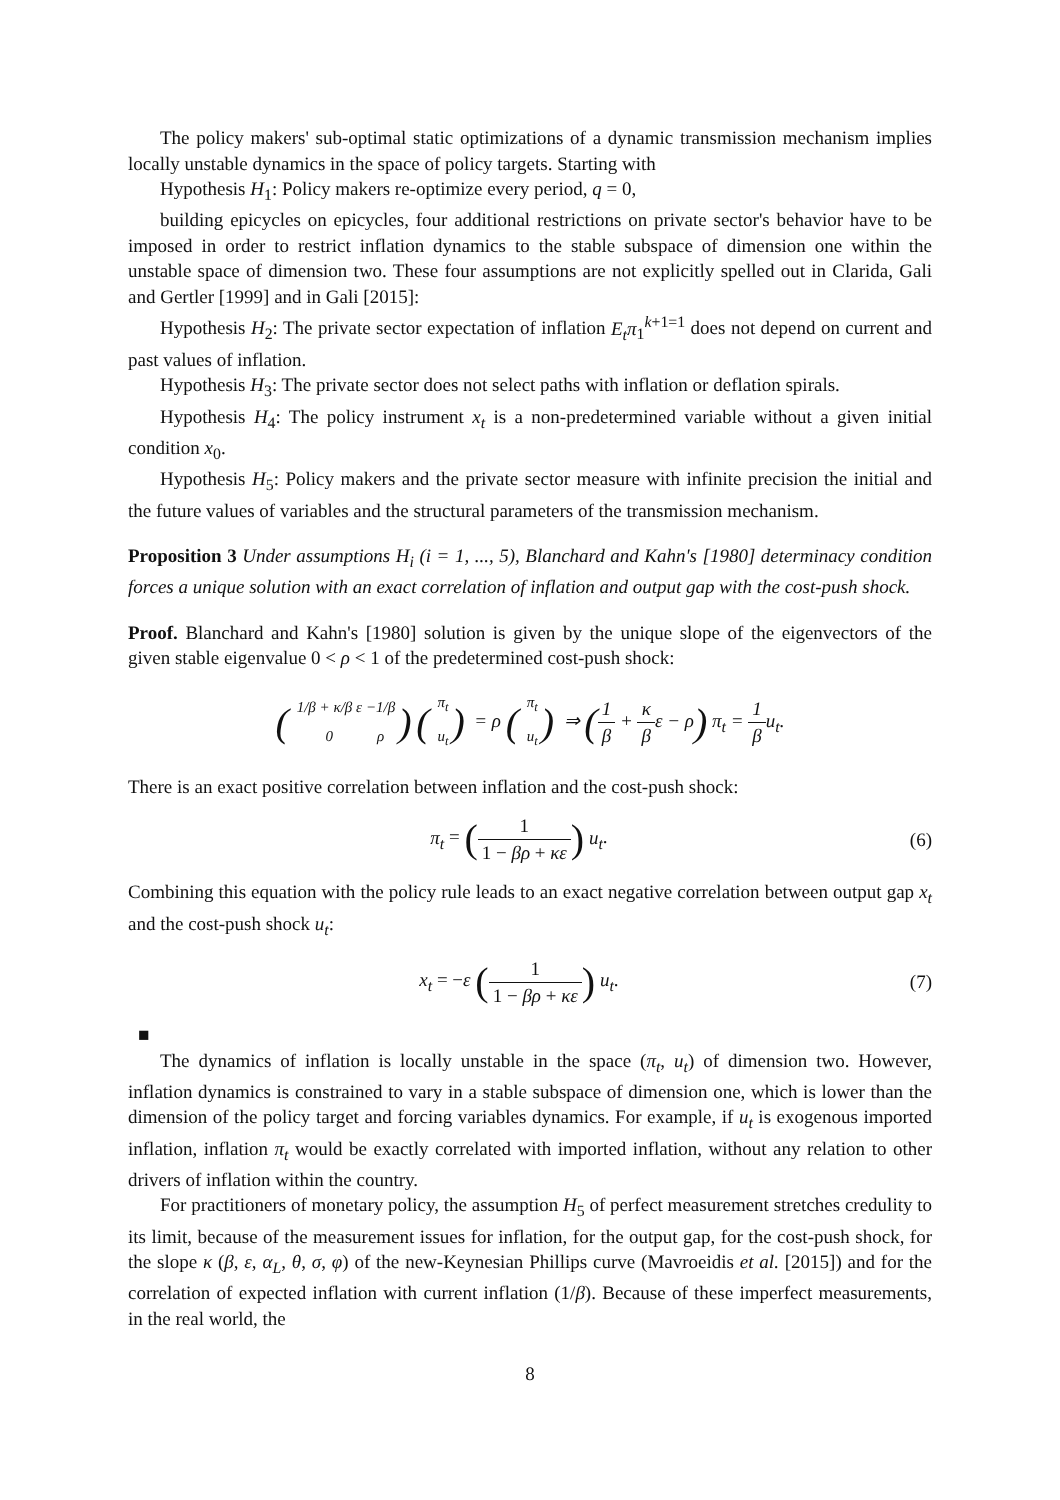The policy makers' sub-optimal static optimizations of a dynamic transmission mechanism implies locally unstable dynamics in the space of policy targets. Starting with
Hypothesis H<sub>1</sub>: Policy makers re-optimize every period, q = 0,
building epicycles on epicycles, four additional restrictions on private sector's behavior have to be imposed in order to restrict inflation dynamics to the stable subspace of dimension one within the unstable space of dimension two. These four assumptions are not explicitly spelled out in Clarida, Gali and Gertler [1999] and in Gali [2015]:
Hypothesis H<sub>2</sub>: The private sector expectation of inflation E<sub>t</sub>π<sub>1</sub><sup>k+1=1</sup> does not depend on current and past values of inflation.
Hypothesis H<sub>3</sub>: The private sector does not select paths with inflation or deflation spirals.
Hypothesis H<sub>4</sub>: The policy instrument x<sub>t</sub> is a non-predetermined variable without a given initial condition x<sub>0</sub>.
Hypothesis H<sub>5</sub>: Policy makers and the private sector measure with infinite precision the initial and the future values of variables and the structural parameters of the transmission mechanism.
Proposition 3 Under assumptions H<sub>i</sub> (i = 1, ..., 5), Blanchard and Kahn's [1980] determinacy condition forces a unique solution with an exact correlation of inflation and output gap with the cost-push shock.
Proof. Blanchard and Kahn's [1980] solution is given by the unique slope of the eigenvectors of the given stable eigenvalue 0 < ρ < 1 of the predetermined cost-push shock:
(
| 1/β + κ/β ε | −1/β |
| 0 | ρ |
) (
| π<sub>t</sub> |
| u<sub>t</sub> |
) = ρ (
| π<sub>t</sub> |
| u<sub>t</sub> |
) ⇒ (1 β + κ βε − ρ) π<sub>t</sub> = 1 βu<sub>t</sub>.
There is an exact positive correlation between inflation and the cost-push shock:
π<sub>t</sub> = (1 1 − βρ + κε) u<sub>t</sub>. (6)
Combining this equation with the policy rule leads to an exact negative correlation between output gap x<sub>t</sub> and the cost-push shock u<sub>t</sub>:
x<sub>t</sub> = −ε (1 1 − βρ + κε) u<sub>t</sub>. (7)
■
The dynamics of inflation is locally unstable in the space (π<sub>t</sub>, u<sub>t</sub>) of dimension two. However, inflation dynamics is constrained to vary in a stable subspace of dimension one, which is lower than the dimension of the policy target and forcing variables dynamics. For example, if u<sub>t</sub> is exogenous imported inflation, inflation π<sub>t</sub> would be exactly correlated with imported inflation, without any relation to other drivers of inflation within the country.
For practitioners of monetary policy, the assumption H<sub>5</sub> of perfect measurement stretches credulity to its limit, because of the measurement issues for inflation, for the output gap, for the cost-push shock, for the slope κ (β, ε, α<sub>L</sub>, θ, σ, φ) of the new-Keynesian Phillips curve (Mavroeidis et al. [2015]) and for the correlation of expected inflation with current inflation (1/β). Because of these imperfect measurements, in the real world, the
8